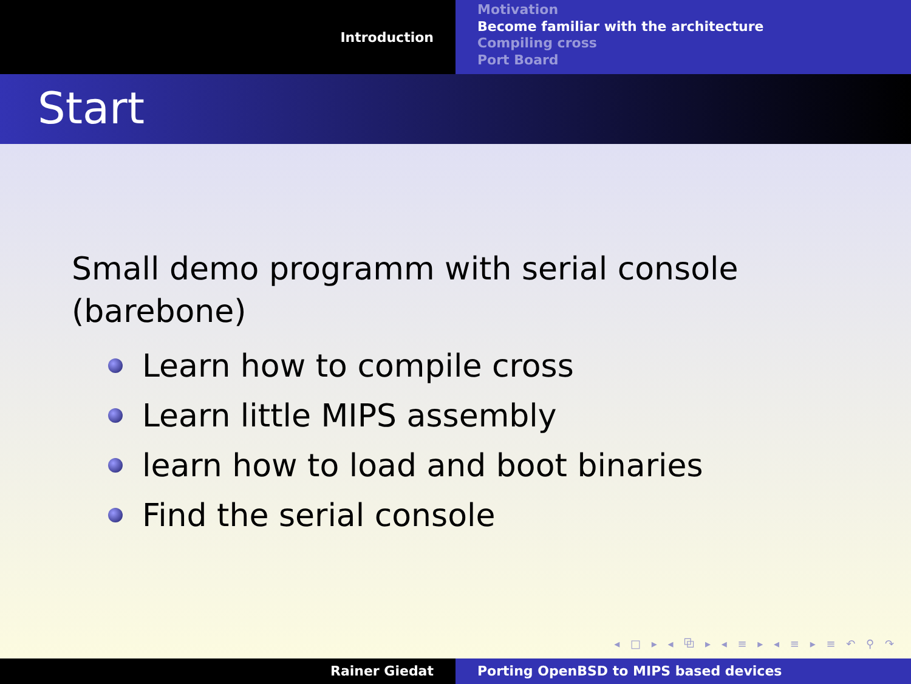Introduction
Motivation
Become familiar with the architecture
Compiling cross
Port Board
Start
Small demo programm with serial console (barebone)
Learn how to compile cross
Learn little MIPS assembly
learn how to load and boot binaries
Find the serial console
◂ □ ▸ ◂ ⧉ ▸ ◂ ≡ ▸ ◂ ≡ ▸ ≡ ↶ ⚲ ↷
Rainer Giedat Porting OpenBSD to MIPS based devices